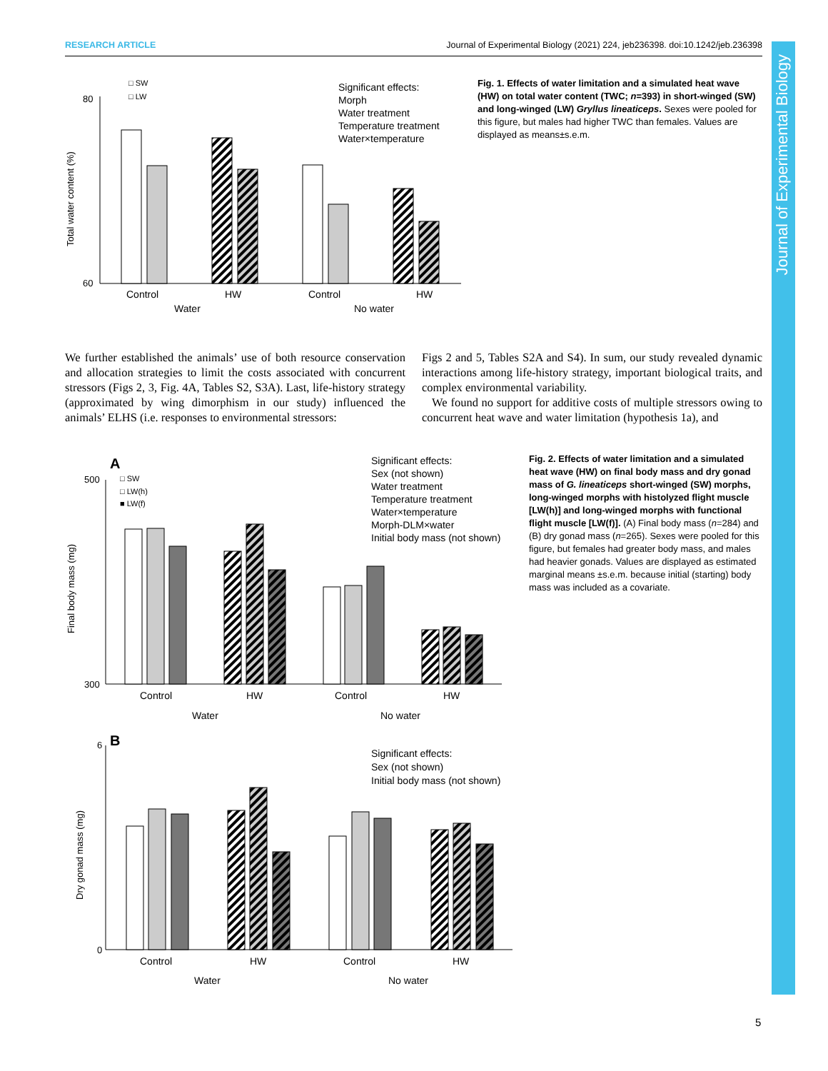RESEARCH ARTICLE Journal of Experimental Biology (2021) 224, jeb236398. doi:10.1242/jeb.236398
Journal of Experimental Biology
□ SW
□ LW
Significant effects:
Morph
Water treatment
Temperature treatment
Water×temperature
80
60
Total water content (%)
Control
HW
Control
HW
Water
No water
Fig. 1. Effects of water limitation and a simulated heat wave (HW) on total water content (TWC; n=393) in short-winged (SW) and long-winged (LW) Gryllus lineaticeps. Sexes were pooled for this figure, but males had higher TWC than females. Values are displayed as means±s.e.m.
We further established the animals’ use of both resource conservation and allocation strategies to limit the costs associated with concurrent stressors (Figs 2, 3, Fig. 4A, Tables S2, S3A). Last, life-history strategy (approximated by wing dimorphism in our study) influenced the animals’ ELHS (i.e. responses to environmental stressors:
Figs 2 and 5, Tables S2A and S4). In sum, our study revealed dynamic interactions among life-history strategy, important biological traits, and complex environmental variability.
We found no support for additive costs of multiple stressors owing to concurrent heat wave and water limitation (hypothesis 1a), and
A
□ SW
□ LW(h)
■ LW(f)
Significant effects:
Sex (not shown)
Water treatment
Temperature treatment
Water×temperature
Morph-DLM×water
Initial body mass (not shown)
500
300
Final body mass (mg)
Control
HW
Control
HW
Water
No water
B
Significant effects:
Sex (not shown)
Initial body mass (not shown)
6
0
Dry gonad mass (mg)
Control
HW
Control
HW
Water
No water
Fig. 2. Effects of water limitation and a simulated heat wave (HW) on final body mass and dry gonad mass of G. lineaticeps short-winged (SW) morphs, long-winged morphs with histolyzed flight muscle [LW(h)] and long-winged morphs with functional flight muscle [LW(f)]. (A) Final body mass (n=284) and (B) dry gonad mass (n=265). Sexes were pooled for this figure, but females had greater body mass, and males had heavier gonads. Values are displayed as estimated marginal means ±s.e.m. because initial (starting) body mass was included as a covariate.
5